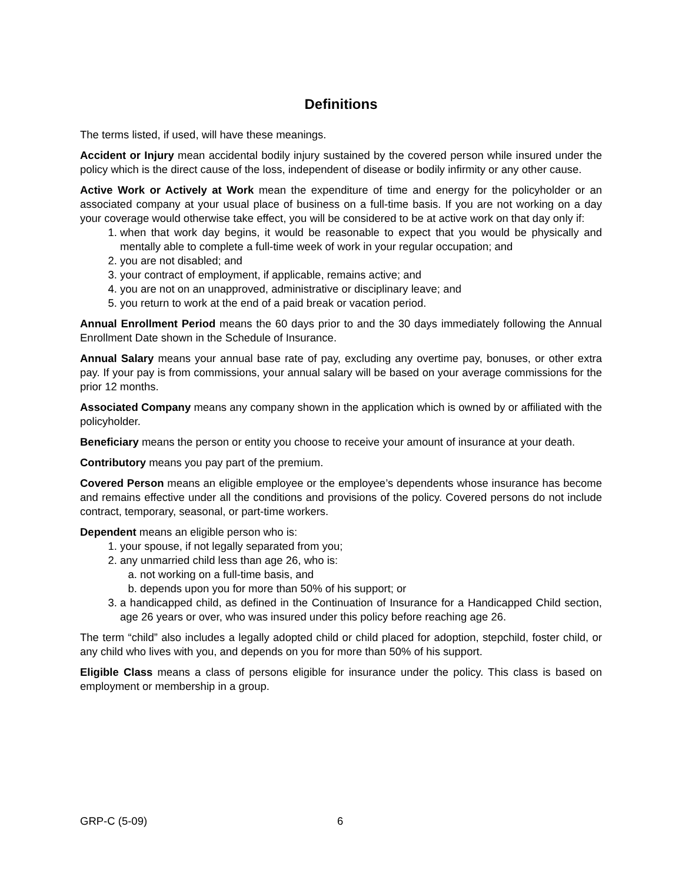Definitions
The terms listed, if used, will have these meanings.
Accident or Injury mean accidental bodily injury sustained by the covered person while insured under the policy which is the direct cause of the loss, independent of disease or bodily infirmity or any other cause.
Active Work or Actively at Work mean the expenditure of time and energy for the policyholder or an associated company at your usual place of business on a full-time basis. If you are not working on a day your coverage would otherwise take effect, you will be considered to be at active work on that day only if:
1. when that work day begins, it would be reasonable to expect that you would be physically and mentally able to complete a full-time week of work in your regular occupation; and
2. you are not disabled; and
3. your contract of employment, if applicable, remains active; and
4. you are not on an unapproved, administrative or disciplinary leave; and
5. you return to work at the end of a paid break or vacation period.
Annual Enrollment Period means the 60 days prior to and the 30 days immediately following the Annual Enrollment Date shown in the Schedule of Insurance.
Annual Salary means your annual base rate of pay, excluding any overtime pay, bonuses, or other extra pay. If your pay is from commissions, your annual salary will be based on your average commissions for the prior 12 months.
Associated Company means any company shown in the application which is owned by or affiliated with the policyholder.
Beneficiary means the person or entity you choose to receive your amount of insurance at your death.
Contributory means you pay part of the premium.
Covered Person means an eligible employee or the employee’s dependents whose insurance has become and remains effective under all the conditions and provisions of the policy. Covered persons do not include contract, temporary, seasonal, or part-time workers.
Dependent means an eligible person who is:
1. your spouse, if not legally separated from you;
2. any unmarried child less than age 26, who is:
a. not working on a full-time basis, and
b. depends upon you for more than 50% of his support; or
3. a handicapped child, as defined in the Continuation of Insurance for a Handicapped Child section, age 26 years or over, who was insured under this policy before reaching age 26.
The term “child” also includes a legally adopted child or child placed for adoption, stepchild, foster child, or any child who lives with you, and depends on you for more than 50% of his support.
Eligible Class means a class of persons eligible for insurance under the policy. This class is based on employment or membership in a group.
GRP-C (5-09) 6